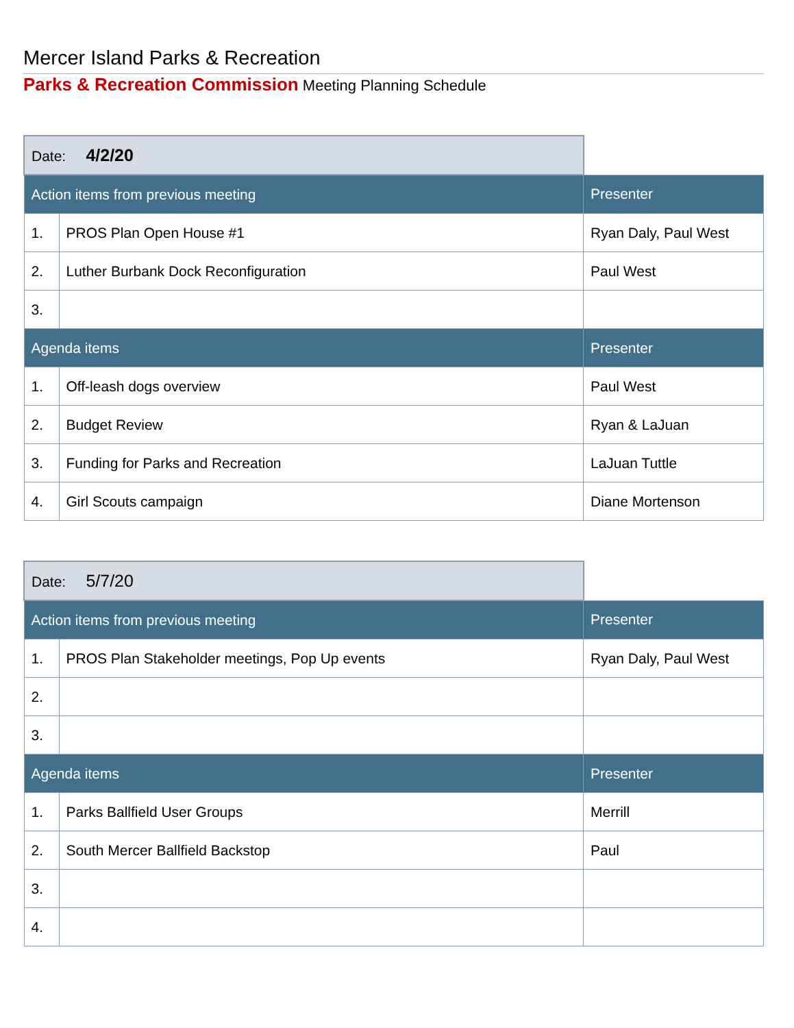Mercer Island Parks & Recreation
Parks & Recreation Commission Meeting Planning Schedule
| Date: 4/2/20 | | |
| Action items from previous meeting | | Presenter |
| 1. | PROS Plan Open House #1 | Ryan Daly, Paul West |
| 2. | Luther Burbank Dock Reconfiguration | Paul West |
| 3. | | |
| Agenda items | | Presenter |
| 1. | Off-leash dogs overview | Paul West |
| 2. | Budget Review | Ryan & LaJuan |
| 3. | Funding for Parks and Recreation | LaJuan Tuttle |
| 4. | Girl Scouts campaign | Diane Mortenson |
| Date: 5/7/20 | | |
| Action items from previous meeting | | Presenter |
| 1. | PROS Plan Stakeholder meetings, Pop Up events | Ryan Daly, Paul West |
| 2. | | |
| 3. | | |
| Agenda items | | Presenter |
| 1. | Parks Ballfield User Groups | Merrill |
| 2. | South Mercer Ballfield Backstop | Paul |
| 3. | | |
| 4. | | |